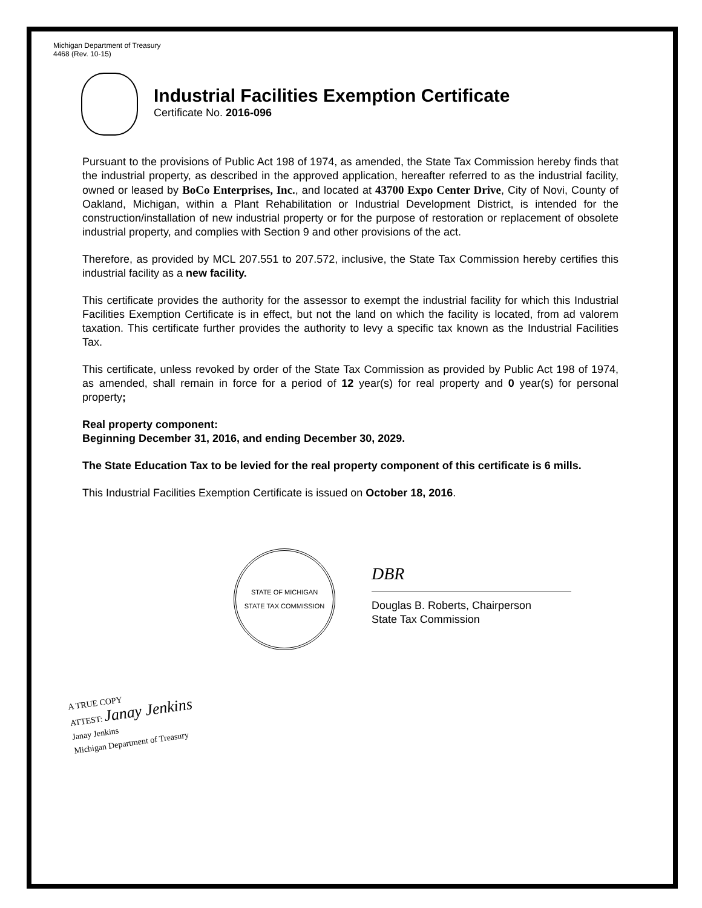Michigan Department of Treasury
4468 (Rev. 10-15)
Industrial Facilities Exemption Certificate
Certificate No. 2016-096
Pursuant to the provisions of Public Act 198 of 1974, as amended, the State Tax Commission hereby finds that the industrial property, as described in the approved application, hereafter referred to as the industrial facility, owned or leased by BoCo Enterprises, Inc., and located at 43700 Expo Center Drive, City of Novi, County of Oakland, Michigan, within a Plant Rehabilitation or Industrial Development District, is intended for the construction/installation of new industrial property or for the purpose of restoration or replacement of obsolete industrial property, and complies with Section 9 and other provisions of the act.
Therefore, as provided by MCL 207.551 to 207.572, inclusive, the State Tax Commission hereby certifies this industrial facility as a new facility.
This certificate provides the authority for the assessor to exempt the industrial facility for which this Industrial Facilities Exemption Certificate is in effect, but not the land on which the facility is located, from ad valorem taxation. This certificate further provides the authority to levy a specific tax known as the Industrial Facilities Tax.
This certificate, unless revoked by order of the State Tax Commission as provided by Public Act 198 of 1974, as amended, shall remain in force for a period of 12 year(s) for real property and 0 year(s) for personal property;
Real property component:
Beginning December 31, 2016, and ending December 30, 2029.
The State Education Tax to be levied for the real property component of this certificate is 6 mills.
This Industrial Facilities Exemption Certificate is issued on October 18, 2016.
STATE OF MICHIGAN
STATE TAX COMMISSION
DBR
Douglas B. Roberts, Chairperson
State Tax Commission
A TRUE COPY
ATTEST: Janay Jenkins
Janay Jenkins
Michigan Department of Treasury